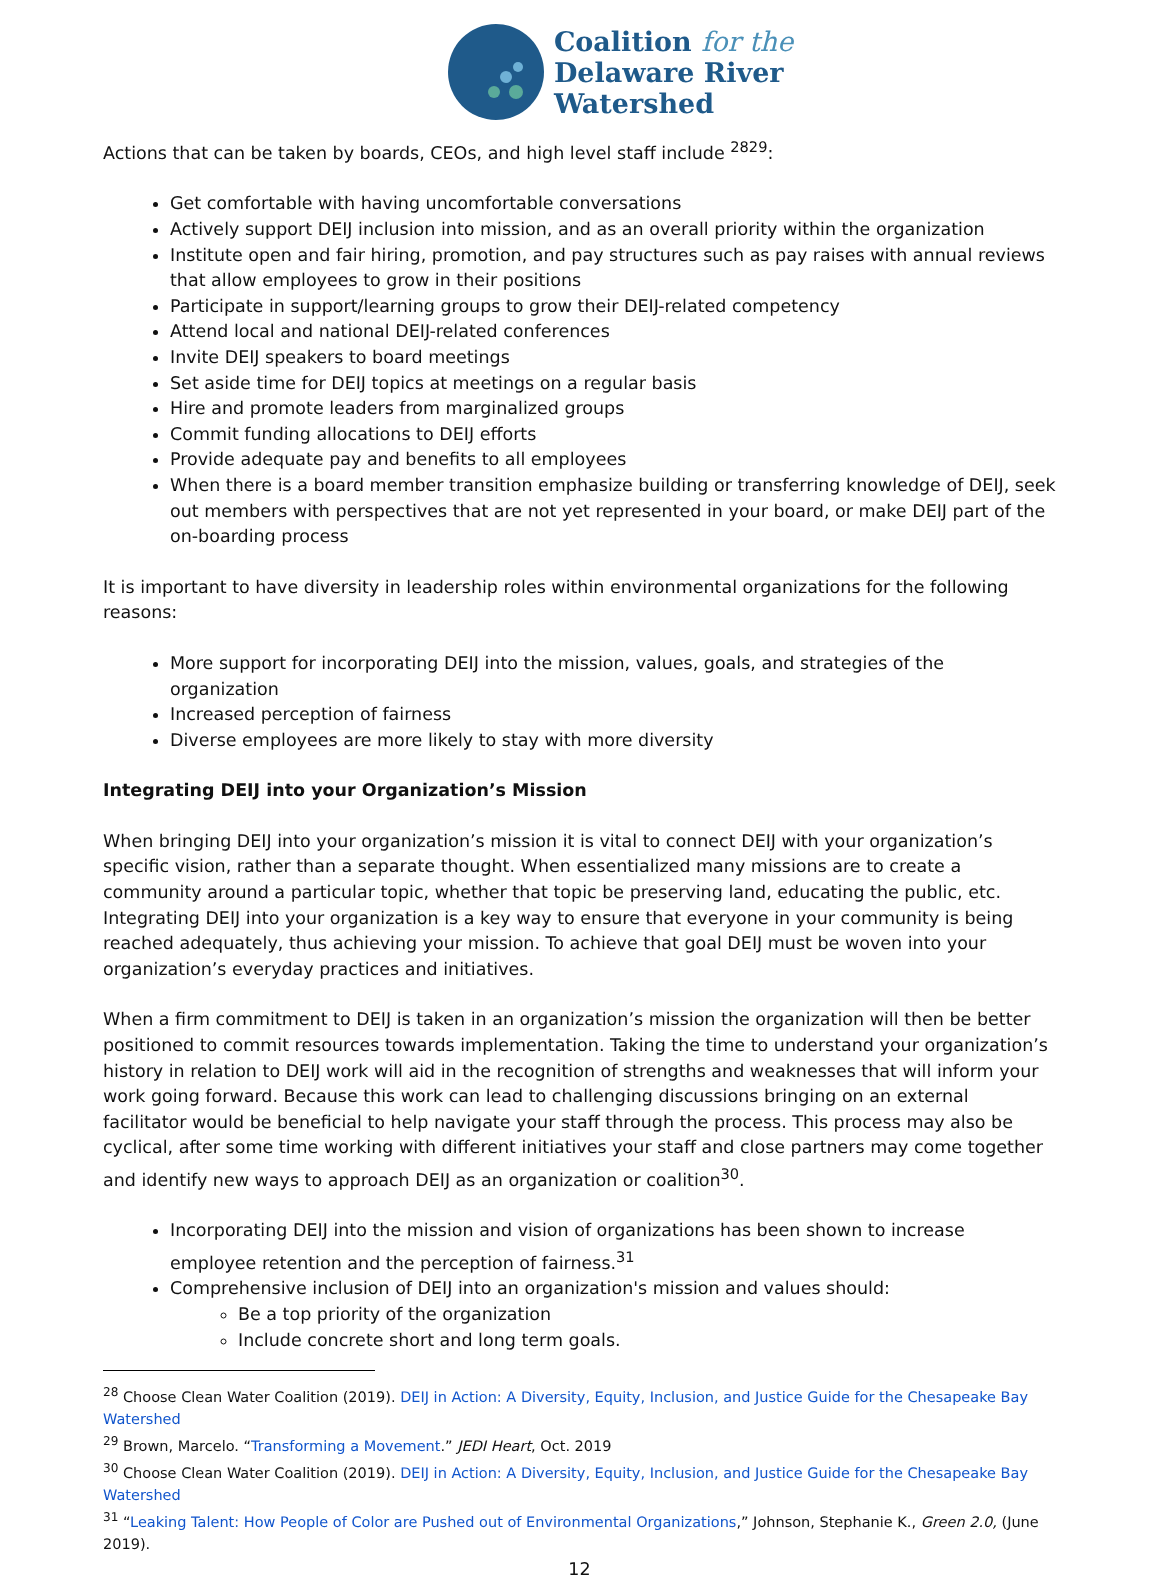Coalition for the
Delaware River
Watershed
Actions that can be taken by boards, CEOs, and high level staff include <sup>2829</sup>:
Get comfortable with having uncomfortable conversations
Actively support DEIJ inclusion into mission, and as an overall priority within the organization
Institute open and fair hiring, promotion, and pay structures such as pay raises with annual reviews that allow employees to grow in their positions
Participate in support/learning groups to grow their DEIJ-related competency
Attend local and national DEIJ-related conferences
Invite DEIJ speakers to board meetings
Set aside time for DEIJ topics at meetings on a regular basis
Hire and promote leaders from marginalized groups
Commit funding allocations to DEIJ efforts
Provide adequate pay and benefits to all employees
When there is a board member transition emphasize building or transferring knowledge of DEIJ, seek out members with perspectives that are not yet represented in your board, or make DEIJ part of the on-boarding process
It is important to have diversity in leadership roles within environmental organizations for the following reasons:
More support for incorporating DEIJ into the mission, values, goals, and strategies of the organization
Increased perception of fairness
Diverse employees are more likely to stay with more diversity
Integrating DEIJ into your Organization’s Mission
When bringing DEIJ into your organization’s mission it is vital to connect DEIJ with your organization’s specific vision, rather than a separate thought. When essentialized many missions are to create a community around a particular topic, whether that topic be preserving land, educating the public, etc. Integrating DEIJ into your organization is a key way to ensure that everyone in your community is being reached adequately, thus achieving your mission. To achieve that goal DEIJ must be woven into your organization’s everyday practices and initiatives.
When a firm commitment to DEIJ is taken in an organization’s mission the organization will then be better positioned to commit resources towards implementation. Taking the time to understand your organization’s history in relation to DEIJ work will aid in the recognition of strengths and weaknesses that will inform your work going forward. Because this work can lead to challenging discussions bringing on an external facilitator would be beneficial to help navigate your staff through the process. This process may also be cyclical, after some time working with different initiatives your staff and close partners may come together and identify new ways to approach DEIJ as an organization or coalition<sup>30</sup>.
Incorporating DEIJ into the mission and vision of organizations has been shown to increase employee retention and the perception of fairness.<sup>31</sup>
Comprehensive inclusion of DEIJ into an organization's mission and values should:
Be a top priority of the organization
Include concrete short and long term goals.
<sup>28</sup> Choose Clean Water Coalition (2019). DEIJ in Action: A Diversity, Equity, Inclusion, and Justice Guide for the Chesapeake Bay Watershed
<sup>29</sup> Brown, Marcelo. “Transforming a Movement.” JEDI Heart, Oct. 2019
<sup>30</sup> Choose Clean Water Coalition (2019). DEIJ in Action: A Diversity, Equity, Inclusion, and Justice Guide for the Chesapeake Bay Watershed
<sup>31</sup> “Leaking Talent: How People of Color are Pushed out of Environmental Organizations,” Johnson, Stephanie K., Green 2.0, (June 2019).
12